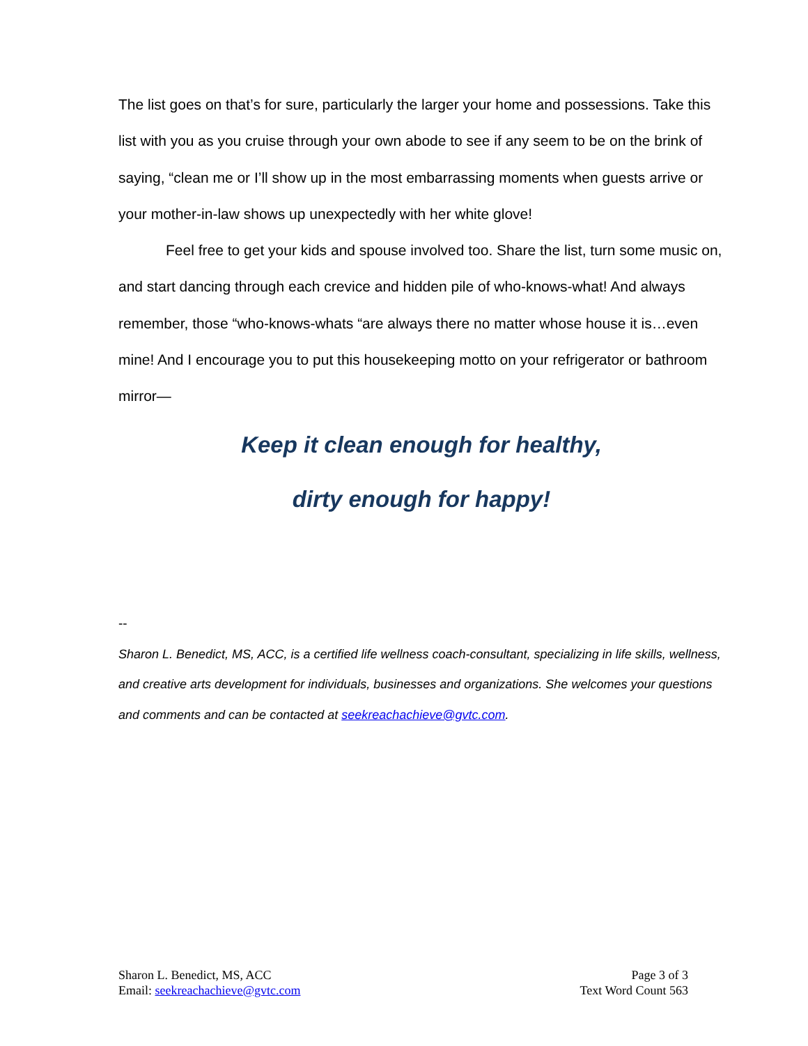The list goes on that’s for sure, particularly the larger your home and possessions. Take this list with you as you cruise through your own abode to see if any seem to be on the brink of saying, “clean me or I’ll show up in the most embarrassing moments when guests arrive or your mother-in-law shows up unexpectedly with her white glove!
Feel free to get your kids and spouse involved too. Share the list, turn some music on, and start dancing through each crevice and hidden pile of who-knows-what! And always remember, those “who-knows-whats “are always there no matter whose house it is…even mine! And I encourage you to put this housekeeping motto on your refrigerator or bathroom mirror—
Keep it clean enough for healthy,
dirty enough for happy!
--
Sharon L. Benedict, MS, ACC, is a certified life wellness coach-consultant, specializing in life skills, wellness, and creative arts development for individuals, businesses and organizations. She welcomes your questions and comments and can be contacted at seekreachachieve@gvtc.com.
Sharon L. Benedict, MS, ACC
Email: seekreachachieve@gvtc.com
Page 3 of 3
Text Word Count 563